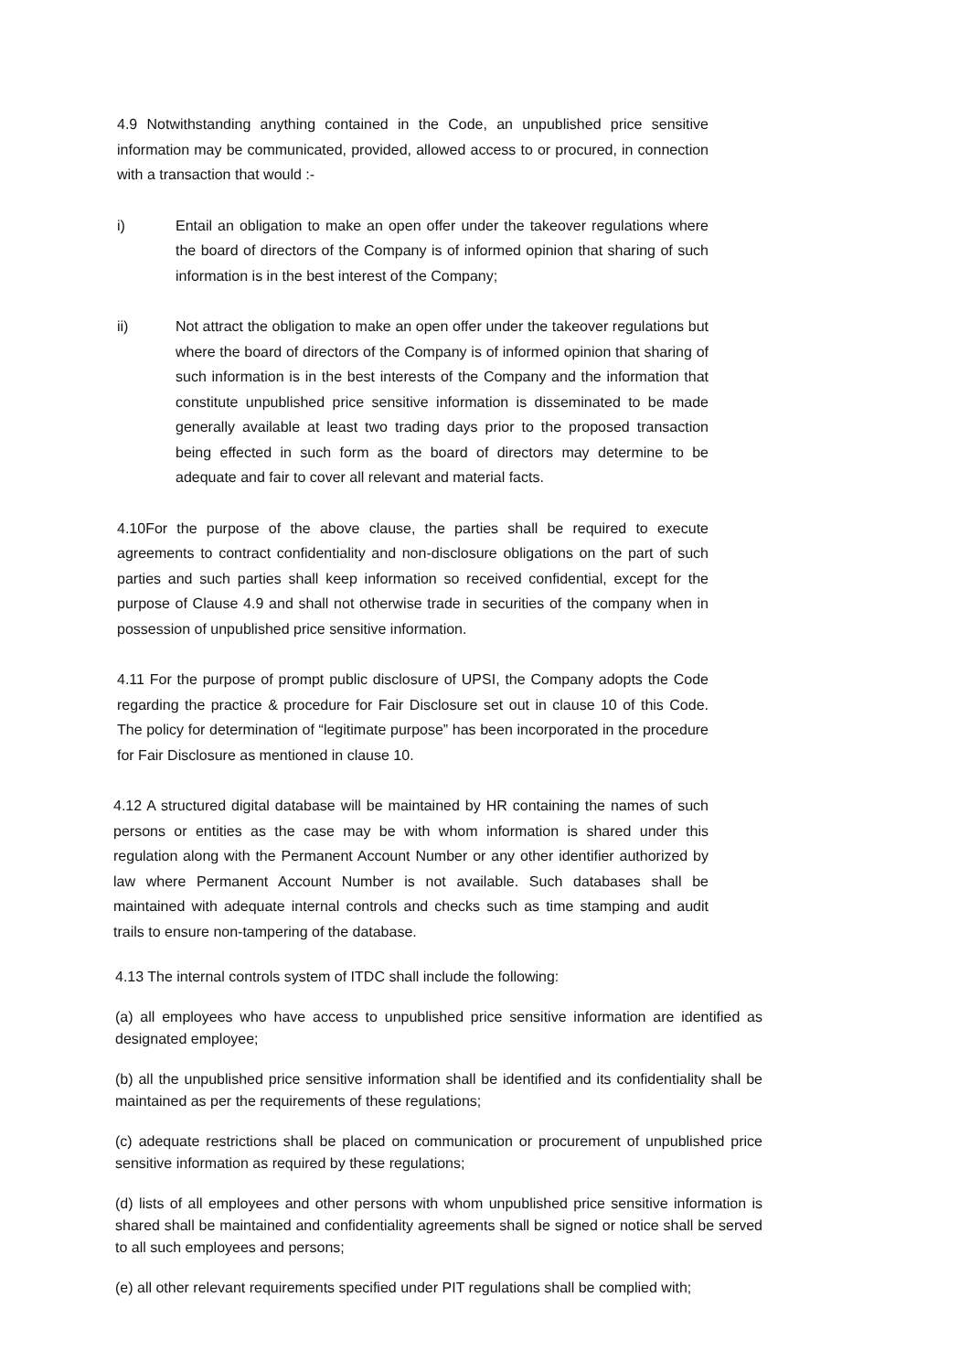4.9 Notwithstanding anything contained in the Code, an unpublished price sensitive information may be communicated, provided, allowed access to or procured, in connection with a transaction that would :-
i) Entail an obligation to make an open offer under the takeover regulations where the board of directors of the Company is of informed opinion that sharing of such information is in the best interest of the Company;
ii) Not attract the obligation to make an open offer under the takeover regulations but where the board of directors of the Company is of informed opinion that sharing of such information is in the best interests of the Company and the information that constitute unpublished price sensitive information is disseminated to be made generally available at least two trading days prior to the proposed transaction being effected in such form as the board of directors may determine to be adequate and fair to cover all relevant and material facts.
4.10For the purpose of the above clause, the parties shall be required to execute agreements to contract confidentiality and non-disclosure obligations on the part of such parties and such parties shall keep information so received confidential, except for the purpose of Clause 4.9 and shall not otherwise trade in securities of the company when in possession of unpublished price sensitive information.
4.11 For the purpose of prompt public disclosure of UPSI, the Company adopts the Code regarding the practice & procedure for Fair Disclosure set out in clause 10 of this Code. The policy for determination of “legitimate purpose” has been incorporated in the procedure for Fair Disclosure as mentioned in clause 10.
4.12 A structured digital database will be maintained by HR containing the names of such persons or entities as the case may be with whom information is shared under this regulation along with the Permanent Account Number or any other identifier authorized by law where Permanent Account Number is not available. Such databases shall be maintained with adequate internal controls and checks such as time stamping and audit trails to ensure non-tampering of the database.
4.13 The internal controls system of ITDC shall include the following:
(a) all employees who have access to unpublished price sensitive information are identified as designated employee;
(b) all the unpublished price sensitive information shall be identified and its confidentiality shall be maintained as per the requirements of these regulations;
(c) adequate restrictions shall be placed on communication or procurement of unpublished price sensitive information as required by these regulations;
(d) lists of all employees and other persons with whom unpublished price sensitive information is shared shall be maintained and confidentiality agreements shall be signed or notice shall be served to all such employees and persons;
(e) all other relevant requirements specified under PIT regulations shall be complied with;